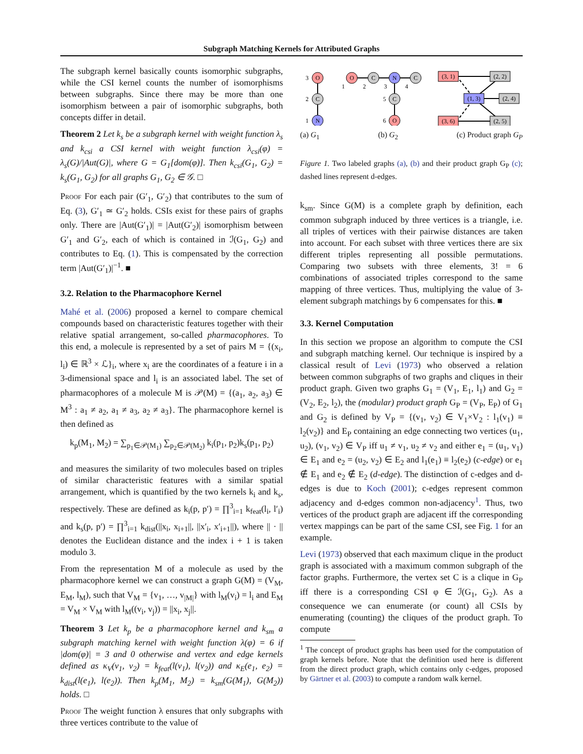Subgraph Matching Kernels for Attributed Graphs
The subgraph kernel basically counts isomorphic subgraphs, while the CSI kernel counts the number of isomorphisms between subgraphs. Since there may be more than one isomorphism between a pair of isomorphic subgraphs, both concepts differ in detail.
Theorem 2 Let k<sub>s</sub> be a subgraph kernel with weight function λ<sub>s</sub> and k<sub>csi</sub> a CSI kernel with weight function λ<sub>csi</sub>(φ) = λ<sub>s</sub>(G)/|Aut(G)|, where G = G<sub>1</sub>[dom(φ)]. Then k<sub>csi</sub>(G<sub>1</sub>, G<sub>2</sub>) = k<sub>s</sub>(G<sub>1</sub>, G<sub>2</sub>) for all graphs G<sub>1</sub>, G<sub>2</sub> ∈ 𝒢. □
Proof For each pair (G′<sub>1</sub>, G′<sub>2</sub>) that contributes to the sum of Eq. (3), G′<sub>1</sub> ≃ G′<sub>2</sub> holds. CSIs exist for these pairs of graphs only. There are |Aut(G′<sub>1</sub>)| = |Aut(G′<sub>2</sub>)| isomorphism between G′<sub>1</sub> and G′<sub>2</sub>, each of which is contained in ℐ(G<sub>1</sub>, G<sub>2</sub>) and contributes to Eq. (1). This is compensated by the correction term |Aut(G′<sub>1</sub>)|<sup>−1</sup>. ■
3.2. Relation to the Pharmacophore Kernel
Mahé et al. (2006) proposed a kernel to compare chemical compounds based on characteristic features together with their relative spatial arrangement, so-called pharmacophores. To this end, a molecule is represented by a set of pairs M = {(x<sub>i</sub>, l<sub>i</sub>) ∈ ℝ<sup>3</sup> × ℒ}<sub>i</sub>, where x<sub>i</sub> are the coordinates of a feature i in a 3-dimensional space and l<sub>i</sub> is an associated label. The set of pharmacophores of a molecule M is 𝒫(M) = {(a<sub>1</sub>, a<sub>2</sub>, a<sub>3</sub>) ∈ M<sup>3</sup> : a<sub>1</sub> ≠ a<sub>2</sub>, a<sub>1</sub> ≠ a<sub>3</sub>, a<sub>2</sub> ≠ a<sub>3</sub>}. The pharmacophore kernel is then defined as
k<sub>p</sub>(M<sub>1</sub>, M<sub>2</sub>) = ∑<sub>p<sub>1</sub>∈𝒫(M<sub>1</sub>)</sub> ∑<sub>p<sub>2</sub>∈𝒫(M<sub>2</sub>)</sub> k<sub>i</sub>(p<sub>1</sub>, p<sub>2</sub>)k<sub>s</sub>(p<sub>1</sub>, p<sub>2</sub>)
and measures the similarity of two molecules based on triples of similar characteristic features with a similar spatial arrangement, which is quantified by the two kernels k<sub>i</sub> and k<sub>s</sub>, respectively. These are defined as k<sub>i</sub>(p, p′) = ∏<sup>3</sup><sub>i=1</sub> k<sub>feat</sub>(l<sub>i</sub>, l′<sub>i</sub>) and k<sub>s</sub>(p, p′) = ∏<sup>3</sup><sub>i=1</sub> k<sub>dist</sub>(||x<sub>i</sub>, x<sub>i+1</sub>||, ||x′<sub>i</sub>, x′<sub>i+1</sub>||), where || · || denotes the Euclidean distance and the index i + 1 is taken modulo 3.
From the representation M of a molecule as used by the pharmacophore kernel we can construct a graph G(M) = (V<sub>M</sub>, E<sub>M</sub>, l<sub>M</sub>), such that V<sub>M</sub> = {v<sub>1</sub>, …, v<sub>|M|</sub>} with l<sub>M</sub>(v<sub>i</sub>) = l<sub>i</sub> and E<sub>M</sub> = V<sub>M</sub> × V<sub>M</sub> with l<sub>M</sub>((v<sub>i</sub>, v<sub>j</sub>)) = ||x<sub>i</sub>, x<sub>j</sub>||.
Theorem 3 Let k<sub>p</sub> be a pharmacophore kernel and k<sub>sm</sub> a subgraph matching kernel with weight function λ(φ) = 6 if |dom(φ)| = 3 and 0 otherwise and vertex and edge kernels defined as κ<sub>V</sub>(v<sub>1</sub>, v<sub>2</sub>) = k<sub>feat</sub>(l(v<sub>1</sub>), l(v<sub>2</sub>)) and κ<sub>E</sub>(e<sub>1</sub>, e<sub>2</sub>) = k<sub>dist</sub>(l(e<sub>1</sub>), l(e<sub>2</sub>)). Then k<sub>p</sub>(M<sub>1</sub>, M<sub>2</sub>) = k<sub>sm</sub>(G(M<sub>1</sub>), G(M<sub>2</sub>)) holds. □
Proof The weight function λ ensures that only subgraphs with three vertices contribute to the value of
O
C
N
3
2
1
O
C
N
C
C
O
1
2
3
4
5
6
(3, 1)
(2, 2)
(1, 3)
(2, 4)
(3, 6)
(2, 5)
(a) G<sub>1</sub> (b) G<sub>2</sub> (c) Product graph G<sub>P</sub>
Figure 1. Two labeled graphs (a), (b) and their product graph G<sub>P</sub> (c); dashed lines represent d-edges.
k<sub>sm</sub>. Since G(M) is a complete graph by definition, each common subgraph induced by three vertices is a triangle, i.e. all triples of vertices with their pairwise distances are taken into account. For each subset with three vertices there are six different triples representing all possible permutations. Comparing two subsets with three elements, 3! = 6 combinations of associated triples correspond to the same mapping of three vertices. Thus, multiplying the value of 3-element subgraph matchings by 6 compensates for this. ■
3.3. Kernel Computation
In this section we propose an algorithm to compute the CSI and subgraph matching kernel. Our technique is inspired by a classical result of Levi (1973) who observed a relation between common subgraphs of two graphs and cliques in their product graph. Given two graphs G<sub>1</sub> = (V<sub>1</sub>, E<sub>1</sub>, l<sub>1</sub>) and G<sub>2</sub> = (V<sub>2</sub>, E<sub>2</sub>, l<sub>2</sub>), the (modular) product graph G<sub>P</sub> = (V<sub>P</sub>, E<sub>P</sub>) of G<sub>1</sub> and G<sub>2</sub> is defined by V<sub>P</sub> = {(v<sub>1</sub>, v<sub>2</sub>) ∈ V<sub>1</sub>×V<sub>2</sub> : l<sub>1</sub>(v<sub>1</sub>) ≡ l<sub>2</sub>(v<sub>2</sub>)} and E<sub>P</sub> containing an edge connecting two vertices (u<sub>1</sub>, u<sub>2</sub>), (v<sub>1</sub>, v<sub>2</sub>) ∈ V<sub>P</sub> iff u<sub>1</sub> ≠ v<sub>1</sub>, u<sub>2</sub> ≠ v<sub>2</sub> and either e<sub>1</sub> = (u<sub>1</sub>, v<sub>1</sub>) ∈ E<sub>1</sub> and e<sub>2</sub> = (u<sub>2</sub>, v<sub>2</sub>) ∈ E<sub>2</sub> and l<sub>1</sub>(e<sub>1</sub>) ≡ l<sub>2</sub>(e<sub>2</sub>) (c-edge) or e<sub>1</sub> ∉ E<sub>1</sub> and e<sub>2</sub> ∉ E<sub>2</sub> (d-edge). The distinction of c-edges and d-edges is due to Koch (2001); c-edges represent common adjacency and d-edges common non-adjacency<sup>1</sup>. Thus, two vertices of the product graph are adjacent iff the corresponding vertex mappings can be part of the same CSI, see Fig. 1 for an example.
Levi (1973) observed that each maximum clique in the product graph is associated with a maximum common subgraph of the factor graphs. Furthermore, the vertex set C is a clique in G<sub>P</sub> iff there is a corresponding CSI φ ∈ ℐ(G<sub>1</sub>, G<sub>2</sub>). As a consequence we can enumerate (or count) all CSIs by enumerating (counting) the cliques of the product graph. To compute
<sup>1</sup> The concept of product graphs has been used for the computation of graph kernels before. Note that the definition used here is different from the direct product graph, which contains only c-edges, proposed by Gärtner et al. (2003) to compute a random walk kernel.